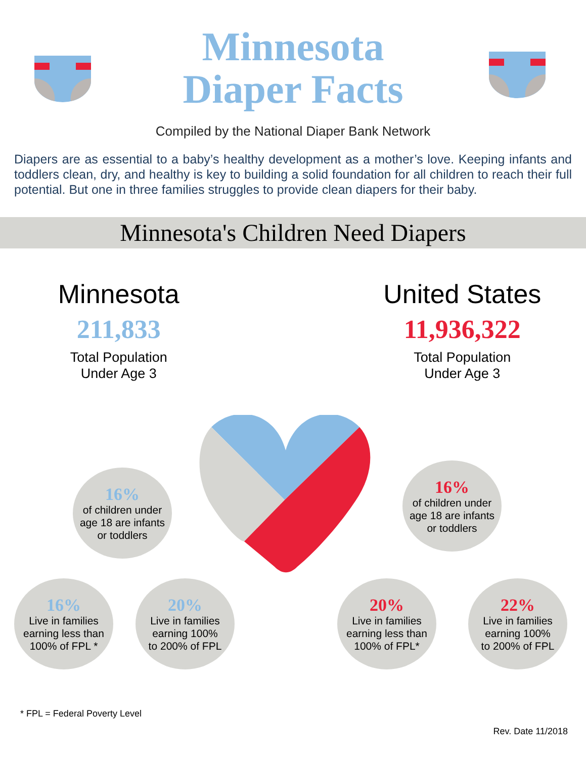Minnesota
Diaper Facts
Compiled by the National Diaper Bank Network
Diapers are as essential to a baby’s healthy development as a mother’s love. Keeping infants and toddlers clean, dry, and healthy is key to building a solid foundation for all children to reach their full potential. But one in three families struggles to provide clean diapers for their baby.
Minnesota's Children Need Diapers
Minnesota
211,833
Total Population
Under Age 3
United States
11,936,322
Total Population
Under Age 3
16%
of children under
age 18 are infants
or toddlers
16%
of children under
age 18 are infants
or toddlers
16%
Live in families
earning less than
100% of FPL *
20%
Live in families
earning 100%
to 200% of FPL
20%
Live in families
earning less than
100% of FPL*
22%
Live in families
earning 100%
to 200% of FPL
* FPL = Federal Poverty Level
Rev. Date 11/2018